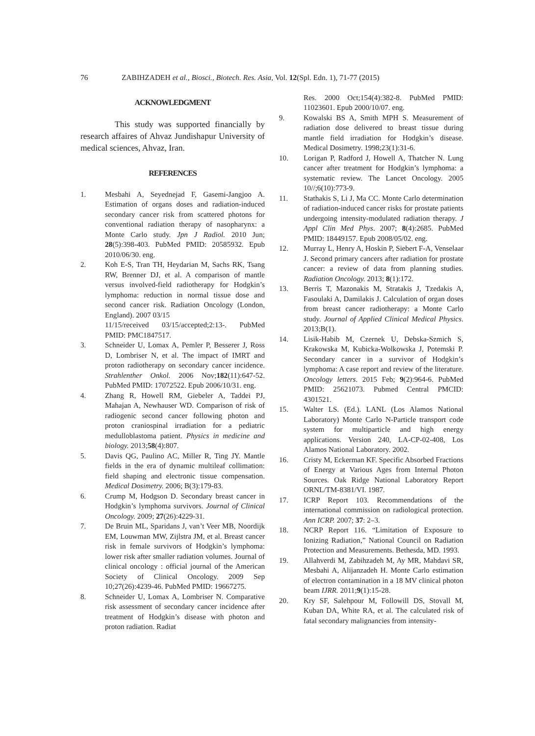76 ZABIHZADEH et al., Biosci., Biotech. Res. Asia, Vol. 12(Spl. Edn. 1), 71-77 (2015)
ACKNOWLEDGMENT
This study was supported financially by research affaires of Ahvaz Jundishapur University of medical sciences, Ahvaz, Iran.
REFERENCES
1. Mesbahi A, Seyednejad F, Gasemi-Jangjoo A. Estimation of organs doses and radiation-induced secondary cancer risk from scattered photons for conventional radiation therapy of nasopharynx: a Monte Carlo study. Jpn J Radiol. 2010 Jun; 28(5):398-403. PubMed PMID: 20585932. Epub 2010/06/30. eng.
2. Koh E-S, Tran TH, Heydarian M, Sachs RK, Tsang RW, Brenner DJ, et al. A comparison of mantle versus involved-field radiotherapy for Hodgkin’s lymphoma: reduction in normal tissue dose and second cancer risk. Radiation Oncology (London, England). 2007 03/15
11/15/received 03/15/accepted;2:13-. PubMed PMID: PMC1847517.
3. Schneider U, Lomax A, Pemler P, Besserer J, Ross D, Lombriser N, et al. The impact of IMRT and proton radiotherapy on secondary cancer incidence. Strahlenther Onkol. 2006 Nov;182(11):647-52. PubMed PMID: 17072522. Epub 2006/10/31. eng.
4. Zhang R, Howell RM, Giebeler A, Taddei PJ, Mahajan A, Newhauser WD. Comparison of risk of radiogenic second cancer following photon and proton craniospinal irradiation for a pediatric medulloblastoma patient. Physics in medicine and biology. 2013;58(4):807.
5. Davis QG, Paulino AC, Miller R, Ting JY. Mantle fields in the era of dynamic multileaf collimation: field shaping and electronic tissue compensation. Medical Dosimetry. 2006; B(3):179-83.
6. Crump M, Hodgson D. Secondary breast cancer in Hodgkin’s lymphoma survivors. Journal of Clinical Oncology. 2009; 27(26):4229-31.
7. De Bruin ML, Sparidans J, van’t Veer MB, Noordijk EM, Louwman MW, Zijlstra JM, et al. Breast cancer risk in female survivors of Hodgkin’s lymphoma: lower risk after smaller radiation volumes. Journal of clinical oncology : official journal of the American Society of Clinical Oncology. 2009 Sep 10;27(26):4239-46. PubMed PMID: 19667275.
8. Schneider U, Lomax A, Lombriser N. Comparative risk assessment of secondary cancer incidence after treatment of Hodgkin’s disease with photon and proton radiation. Radiat
Res. 2000 Oct;154(4):382-8. PubMed PMID: 11023601. Epub 2000/10/07. eng.
9. Kowalski BS A, Smith MPH S. Measurement of radiation dose delivered to breast tissue during mantle field irradiation for Hodgkin’s disease. Medical Dosimetry. 1998;23(1):31-6.
10. Lorigan P, Radford J, Howell A, Thatcher N. Lung cancer after treatment for Hodgkin’s lymphoma: a systematic review. The Lancet Oncology. 2005 10//;6(10):773-9.
11. Stathakis S, Li J, Ma CC. Monte Carlo determination of radiation-induced cancer risks for prostate patients undergoing intensity-modulated radiation therapy. J Appl Clin Med Phys. 2007; 8(4):2685. PubMed PMID: 18449157. Epub 2008/05/02. eng.
12. Murray L, Henry A, Hoskin P, Siebert F-A, Venselaar J. Second primary cancers after radiation for prostate cancer: a review of data from planning studies. Radiation Oncology. 2013; 8(1):172.
13. Berris T, Mazonakis M, Stratakis J, Tzedakis A, Fasoulaki A, Damilakis J. Calculation of organ doses from breast cancer radiotherapy: a Monte Carlo study. Journal of Applied Clinical Medical Physics. 2013;B(1).
14. Lisik-Habib M, Czernek U, Debska-Szmich S, Krakowska M, Kubicka-Wolkowska J, Potemski P. Secondary cancer in a survivor of Hodgkin’s lymphoma: A case report and review of the literature. Oncology letters. 2015 Feb; 9(2):964-6. PubMed PMID: 25621073. Pubmed Central PMCID: 4301521.
15. Walter LS. (Ed.). LANL (Los Alamos National Laboratory) Monte Carlo N-Particle transport code system for multiparticle and high energy applications. Version 240, LA-CP-02-408, Los Alamos National Laboratory. 2002.
16. Cristy M, Eckerman KF. Specific Absorbed Fractions of Energy at Various Ages from Internal Photon Sources. Oak Ridge National Laboratory Report ORNL/TM-8381/VI. 1987.
17. ICRP Report 103. Recommendations of the international commission on radiological protection. Ann ICRP. 2007; 37: 2–3.
18. NCRP Report 116. “Limitation of Exposure to Ionizing Radiation,” National Council on Radiation Protection and Measurements. Bethesda, MD. 1993.
19. Allahverdi M, Zabihzadeh M, Ay MR, Mahdavi SR, Mesbahi A, Alijanzadeh H. Monte Carlo estimation of electron contamination in a 18 MV clinical photon beam IJRR. 2011;9(1):15-28.
20. Kry SF, Salehpour M, Followill DS, Stovall M, Kuban DA, White RA, et al. The calculated risk of fatal secondary malignancies from intensity-